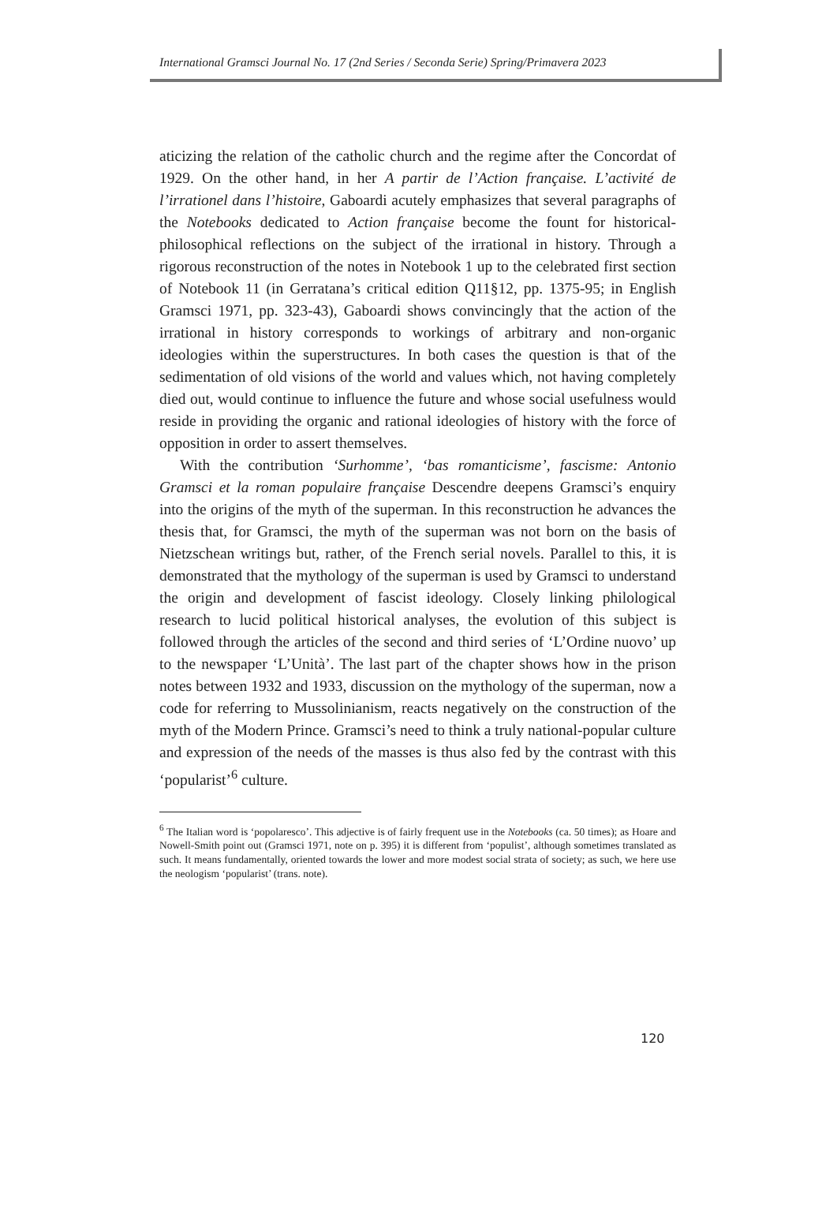International Gramsci Journal No. 17 (2nd Series / Seconda Serie) Spring/Primavera 2023
aticizing the relation of the catholic church and the regime after the Concordat of 1929. On the other hand, in her A partir de l’Action française. L’activité de l’irrationel dans l’histoire, Gaboardi acutely emphasizes that several paragraphs of the Notebooks dedicated to Action française become the fount for historical-philosophical reflections on the subject of the irrational in history. Through a rigorous reconstruction of the notes in Notebook 1 up to the celebrated first section of Notebook 11 (in Gerratana’s critical edition Q11§12, pp. 1375-95; in English Gramsci 1971, pp. 323-43), Gaboardi shows convincingly that the action of the irrational in history corresponds to workings of arbitrary and non-organic ideologies within the superstructures. In both cases the question is that of the sedimentation of old visions of the world and values which, not having completely died out, would continue to influence the future and whose social usefulness would reside in providing the organic and rational ideologies of history with the force of opposition in order to assert themselves.
With the contribution ‘Surhomme’, ‘bas romanticisme’, fascisme: Antonio Gramsci et la roman populaire française Descendre deepens Gramsci’s enquiry into the origins of the myth of the superman. In this reconstruction he advances the thesis that, for Gramsci, the myth of the superman was not born on the basis of Nietzschean writings but, rather, of the French serial novels. Parallel to this, it is demonstrated that the mythology of the superman is used by Gramsci to understand the origin and development of fascist ideology. Closely linking philological research to lucid political historical analyses, the evolution of this subject is followed through the articles of the second and third series of ‘L’Ordine nuovo’ up to the newspaper ‘L’Unità’. The last part of the chapter shows how in the prison notes between 1932 and 1933, discussion on the mythology of the superman, now a code for referring to Mussolinianism, reacts negatively on the construction of the myth of the Modern Prince. Gramsci’s need to think a truly national-popular culture and expression of the needs of the masses is thus also fed by the contrast with this ‘popularist’<sup>6</sup> culture.
<sup>6</sup> The Italian word is ‘popolaresco’. This adjective is of fairly frequent use in the Notebooks (ca. 50 times); as Hoare and Nowell-Smith point out (Gramsci 1971, note on p. 395) it is different from ‘populist’, although sometimes translated as such. It means fundamentally, oriented towards the lower and more modest social strata of society; as such, we here use the neologism ‘popularist’ (trans. note).
120